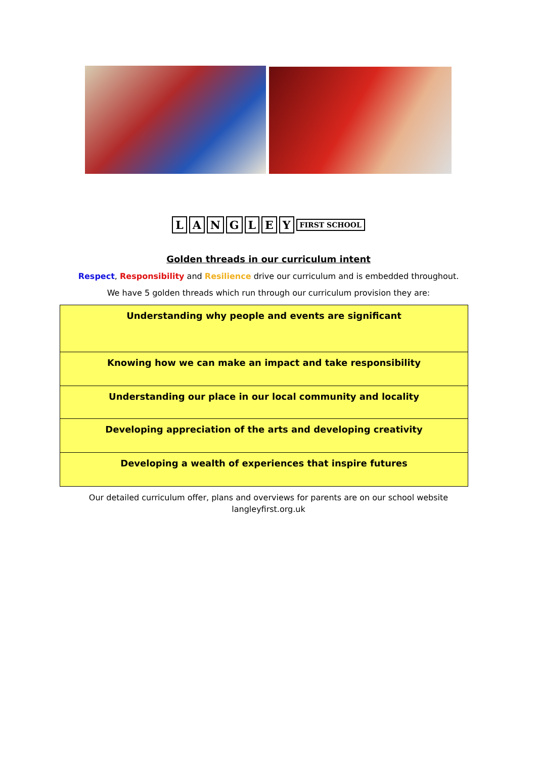LANGLEY FIRST SCHOOL
Golden threads in our curriculum intent
Respect, Responsibility and Resilience drive our curriculum and is embedded throughout.
We have 5 golden threads which run through our curriculum provision they are:
| Understanding why people and events are significant |
| Knowing how we can make an impact and take responsibility |
| Understanding our place in our local community and locality |
| Developing appreciation of the arts and developing creativity |
| Developing a wealth of experiences that inspire futures |
Our detailed curriculum offer, plans and overviews for parents are on our school website
langleyfirst.org.uk